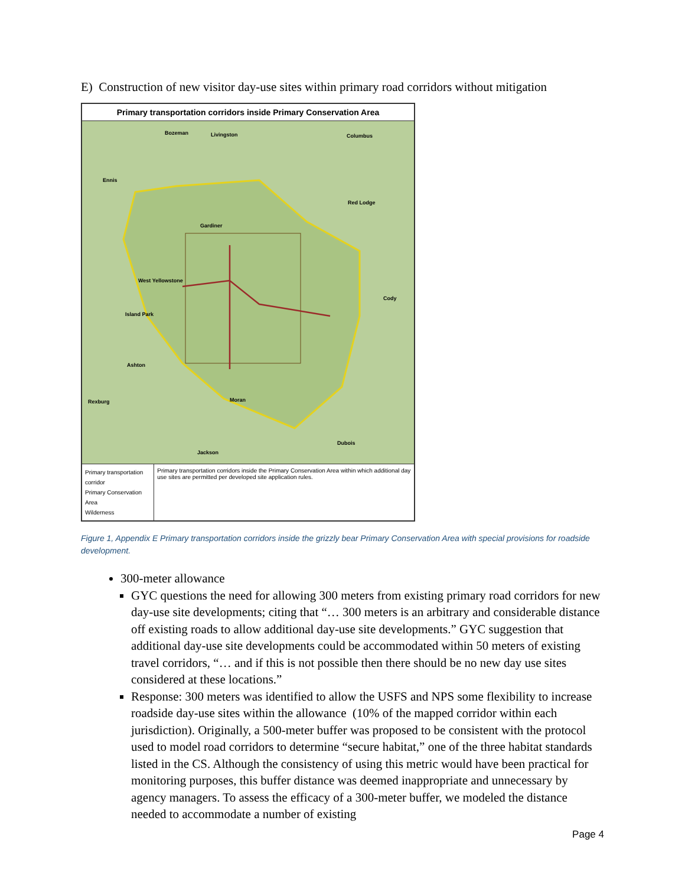E) Construction of new visitor day-use sites within primary road corridors without mitigation
Primary transportation corridors inside Primary Conservation Area
Bozeman Livingston Columbus
Ennis
Red Lodge
Gardiner
West Yellowstone
Cody
Island Park
Ashton
Rexburg Moran
Dubois
Jackson
Primary transportation corridor
Primary Conservation Area
Wilderness
Primary transportation corridors inside the Primary Conservation Area within which additional day use sites are permitted per developed site application rules.
Figure 1, Appendix E Primary transportation corridors inside the grizzly bear Primary Conservation Area with special provisions for roadside development.
300-meter allowance
GYC questions the need for allowing 300 meters from existing primary road corridors for new day-use site developments; citing that “… 300 meters is an arbitrary and considerable distance off existing roads to allow additional day-use site developments.” GYC suggestion that additional day-use site developments could be accommodated within 50 meters of existing travel corridors, “… and if this is not possible then there should be no new day use sites considered at these locations.”
Response: 300 meters was identified to allow the USFS and NPS some flexibility to increase roadside day-use sites within the allowance (10% of the mapped corridor within each jurisdiction). Originally, a 500-meter buffer was proposed to be consistent with the protocol used to model road corridors to determine “secure habitat,” one of the three habitat standards listed in the CS. Although the consistency of using this metric would have been practical for monitoring purposes, this buffer distance was deemed inappropriate and unnecessary by agency managers. To assess the efficacy of a 300-meter buffer, we modeled the distance needed to accommodate a number of existing
Page 4